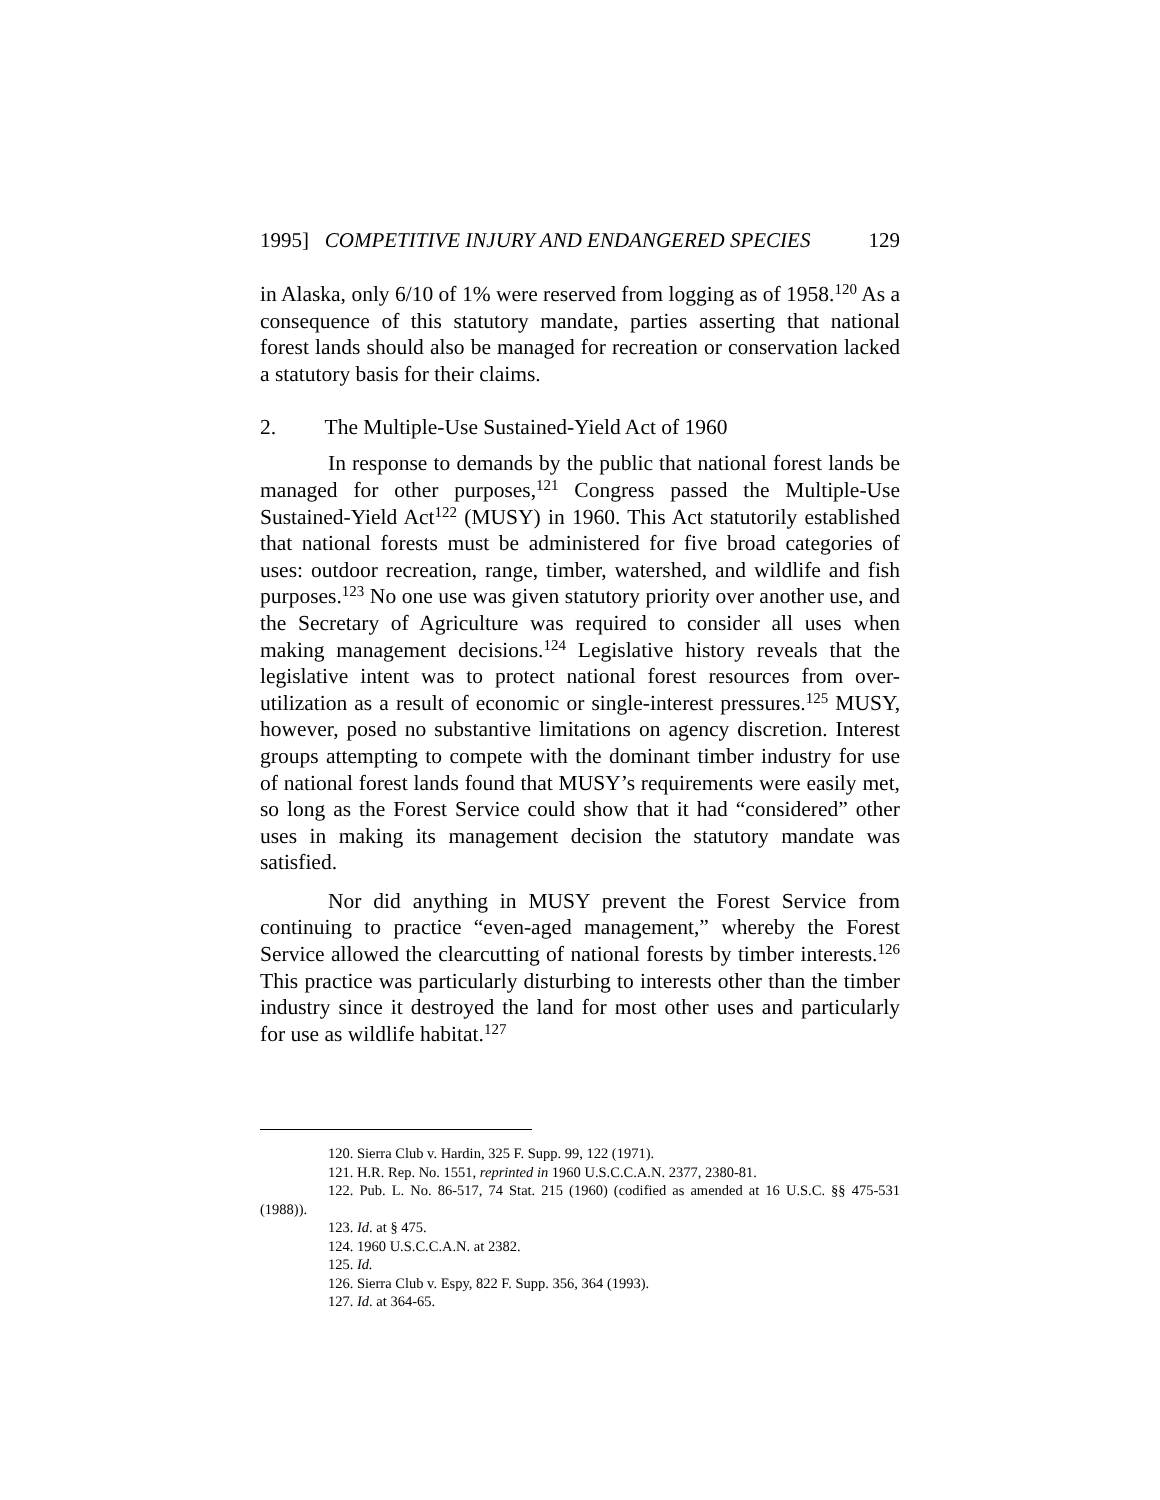1995] COMPETITIVE INJURY AND ENDANGERED SPECIES 129
in Alaska, only 6/10 of 1% were reserved from logging as of 1958.<sup>120</sup> As a consequence of this statutory mandate, parties asserting that national forest lands should also be managed for recreation or conservation lacked a statutory basis for their claims.
2. The Multiple-Use Sustained-Yield Act of 1960
In response to demands by the public that national forest lands be managed for other purposes,<sup>121</sup> Congress passed the Multiple-Use Sustained-Yield Act<sup>122</sup> (MUSY) in 1960. This Act statutorily established that national forests must be administered for five broad categories of uses: outdoor recreation, range, timber, watershed, and wildlife and fish purposes.<sup>123</sup> No one use was given statutory priority over another use, and the Secretary of Agriculture was required to consider all uses when making management decisions.<sup>124</sup> Legislative history reveals that the legislative intent was to protect national forest resources from over-utilization as a result of economic or single-interest pressures.<sup>125</sup> MUSY, however, posed no substantive limitations on agency discretion. Interest groups attempting to compete with the dominant timber industry for use of national forest lands found that MUSY’s requirements were easily met, so long as the Forest Service could show that it had “considered” other uses in making its management decision the statutory mandate was satisfied.
Nor did anything in MUSY prevent the Forest Service from continuing to practice “even-aged management,” whereby the Forest Service allowed the clearcutting of national forests by timber interests.<sup>126</sup> This practice was particularly disturbing to interests other than the timber industry since it destroyed the land for most other uses and particularly for use as wildlife habitat.<sup>127</sup>
120. Sierra Club v. Hardin, 325 F. Supp. 99, 122 (1971).
121. H.R. Rep. No. 1551, reprinted in 1960 U.S.C.C.A.N. 2377, 2380-81.
122. Pub. L. No. 86-517, 74 Stat. 215 (1960) (codified as amended at 16 U.S.C. §§ 475-531 (1988)).
123. Id. at § 475.
124. 1960 U.S.C.C.A.N. at 2382.
125. Id.
126. Sierra Club v. Espy, 822 F. Supp. 356, 364 (1993).
127. Id. at 364-65.